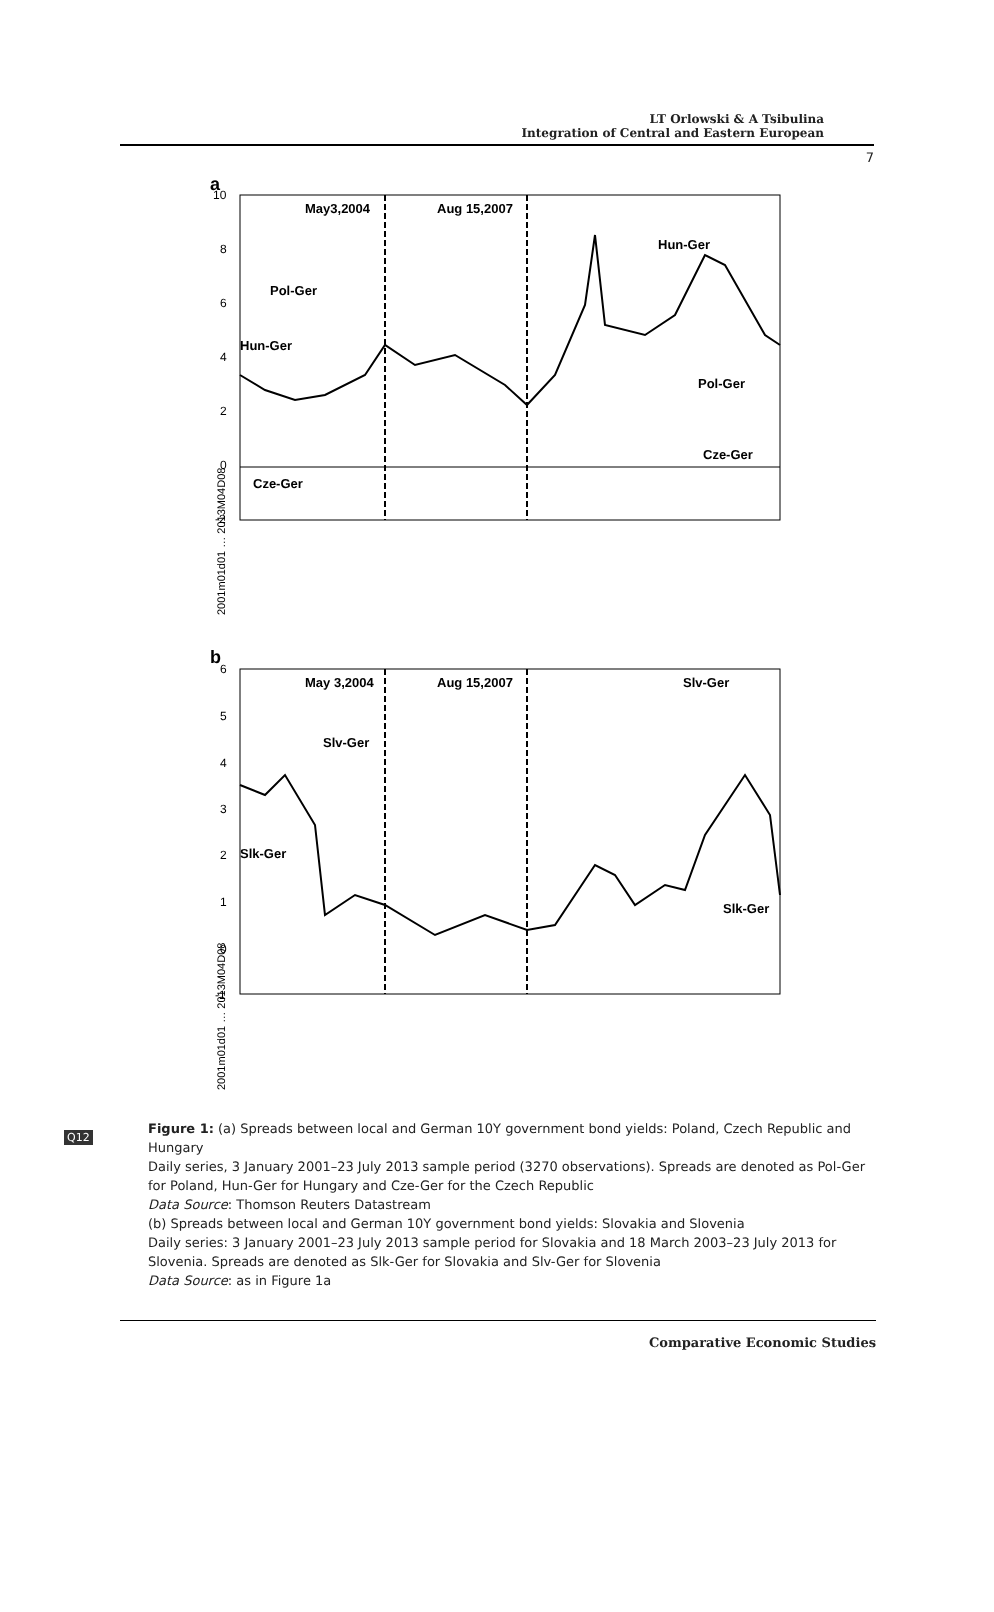LT Orlowski & A Tsibulina
Integration of Central and Eastern European
7
a
10
8
6
4
2
0
-2
May3,2004
Aug 15,2007
Hun-Ger
Pol-Ger
Hun-Ger
Pol-Ger
Cze-Ger
Cze-Ger
2001m01d01 … 2013M04D08
b
6
5
4
3
2
1
0
-1
May 3,2004
Aug 15,2007
Slv-Ger
Slv-Ger
Slk-Ger
Slk-Ger
2001m01d01 … 2013M04D08
Q12
Figure 1: (a) Spreads between local and German 10Y government bond yields: Poland, Czech Republic and Hungary
Daily series, 3 January 2001–23 July 2013 sample period (3270 observations). Spreads are denoted as Pol-Ger for Poland, Hun-Ger for Hungary and Cze-Ger for the Czech Republic
Data Source: Thomson Reuters Datastream
(b) Spreads between local and German 10Y government bond yields: Slovakia and Slovenia
Daily series: 3 January 2001–23 July 2013 sample period for Slovakia and 18 March 2003–23 July 2013 for Slovenia. Spreads are denoted as Slk-Ger for Slovakia and Slv-Ger for Slovenia
Data Source: as in Figure 1a
Comparative Economic Studies